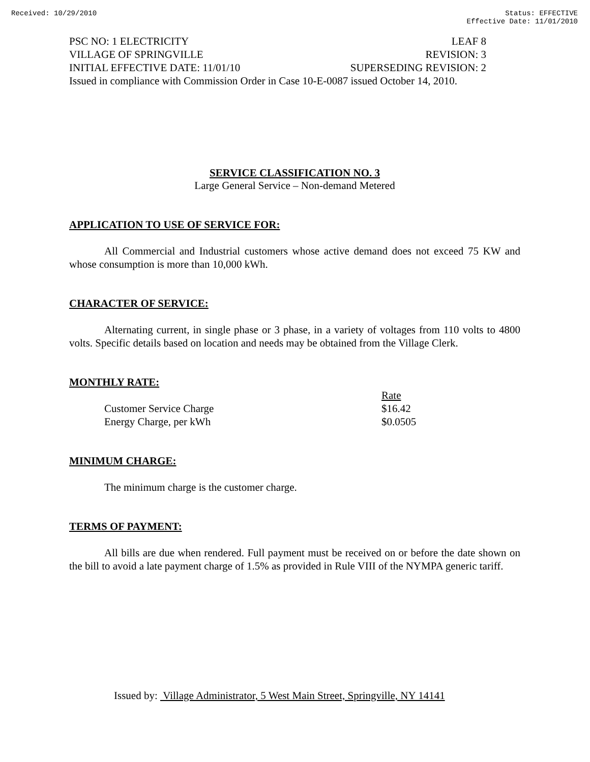Received: 10/29/2010 Status: EFFECTIVE
Effective Date: 11/01/2010
PSC NO: 1 ELECTRICITY LEAF 8
VILLAGE OF SPRINGVILLE REVISION: 3
INITIAL EFFECTIVE DATE: 11/01/10 SUPERSEDING REVISION: 2
Issued in compliance with Commission Order in Case 10-E-0087 issued October 14, 2010.
SERVICE CLASSIFICATION NO. 3
Large General Service – Non-demand Metered
APPLICATION TO USE OF SERVICE FOR:
All Commercial and Industrial customers whose active demand does not exceed 75 KW and whose consumption is more than 10,000 kWh.
CHARACTER OF SERVICE:
Alternating current, in single phase or 3 phase, in a variety of voltages from 110 volts to 4800 volts. Specific details based on location and needs may be obtained from the Village Clerk.
MONTHLY RATE:
| | Rate |
| Customer Service Charge | $16.42 |
| Energy Charge, per kWh | $0.0505 |
MINIMUM CHARGE:
The minimum charge is the customer charge.
TERMS OF PAYMENT:
All bills are due when rendered. Full payment must be received on or before the date shown on the bill to avoid a late payment charge of 1.5% as provided in Rule VIII of the NYMPA generic tariff.
Issued by: Village Administrator, 5 West Main Street, Springville, NY 14141